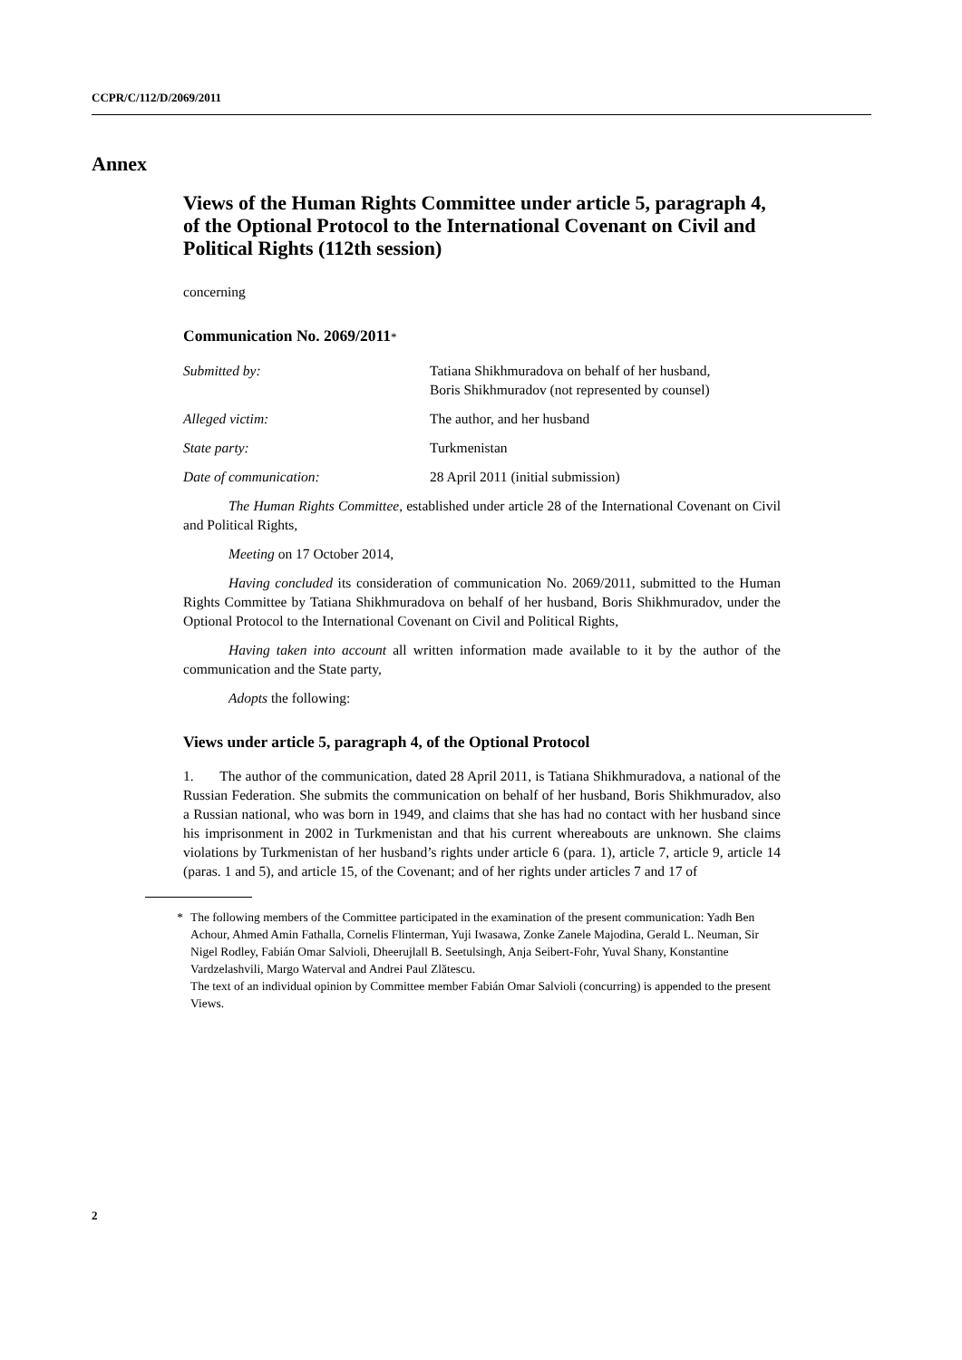CCPR/C/112/D/2069/2011
Annex
Views of the Human Rights Committee under article 5, paragraph 4, of the Optional Protocol to the International Covenant on Civil and Political Rights (112th session)
concerning
Communication No. 2069/2011*
| Submitted by: | Tatiana Shikhmuradova on behalf of her husband, Boris Shikhmuradov (not represented by counsel) |
| Alleged victim: | The author, and her husband |
| State party: | Turkmenistan |
| Date of communication: | 28 April 2011 (initial submission) |
The Human Rights Committee, established under article 28 of the International Covenant on Civil and Political Rights,
Meeting on 17 October 2014,
Having concluded its consideration of communication No. 2069/2011, submitted to the Human Rights Committee by Tatiana Shikhmuradova on behalf of her husband, Boris Shikhmuradov, under the Optional Protocol to the International Covenant on Civil and Political Rights,
Having taken into account all written information made available to it by the author of the communication and the State party,
Adopts the following:
Views under article 5, paragraph 4, of the Optional Protocol
1. The author of the communication, dated 28 April 2011, is Tatiana Shikhmuradova, a national of the Russian Federation. She submits the communication on behalf of her husband, Boris Shikhmuradov, also a Russian national, who was born in 1949, and claims that she has had no contact with her husband since his imprisonment in 2002 in Turkmenistan and that his current whereabouts are unknown. She claims violations by Turkmenistan of her husband’s rights under article 6 (para. 1), article 7, article 9, article 14 (paras. 1 and 5), and article 15, of the Covenant; and of her rights under articles 7 and 17 of
* The following members of the Committee participated in the examination of the present communication: Yadh Ben Achour, Ahmed Amin Fathalla, Cornelis Flinterman, Yuji Iwasawa, Zonke Zanele Majodina, Gerald L. Neuman, Sir Nigel Rodley, Fabián Omar Salvioli, Dheerujlall B. Seetulsingh, Anja Seibert-Fohr, Yuval Shany, Konstantine Vardzelashvili, Margo Waterval and Andrei Paul Zlătescu.
The text of an individual opinion by Committee member Fabián Omar Salvioli (concurring) is appended to the present Views.
2